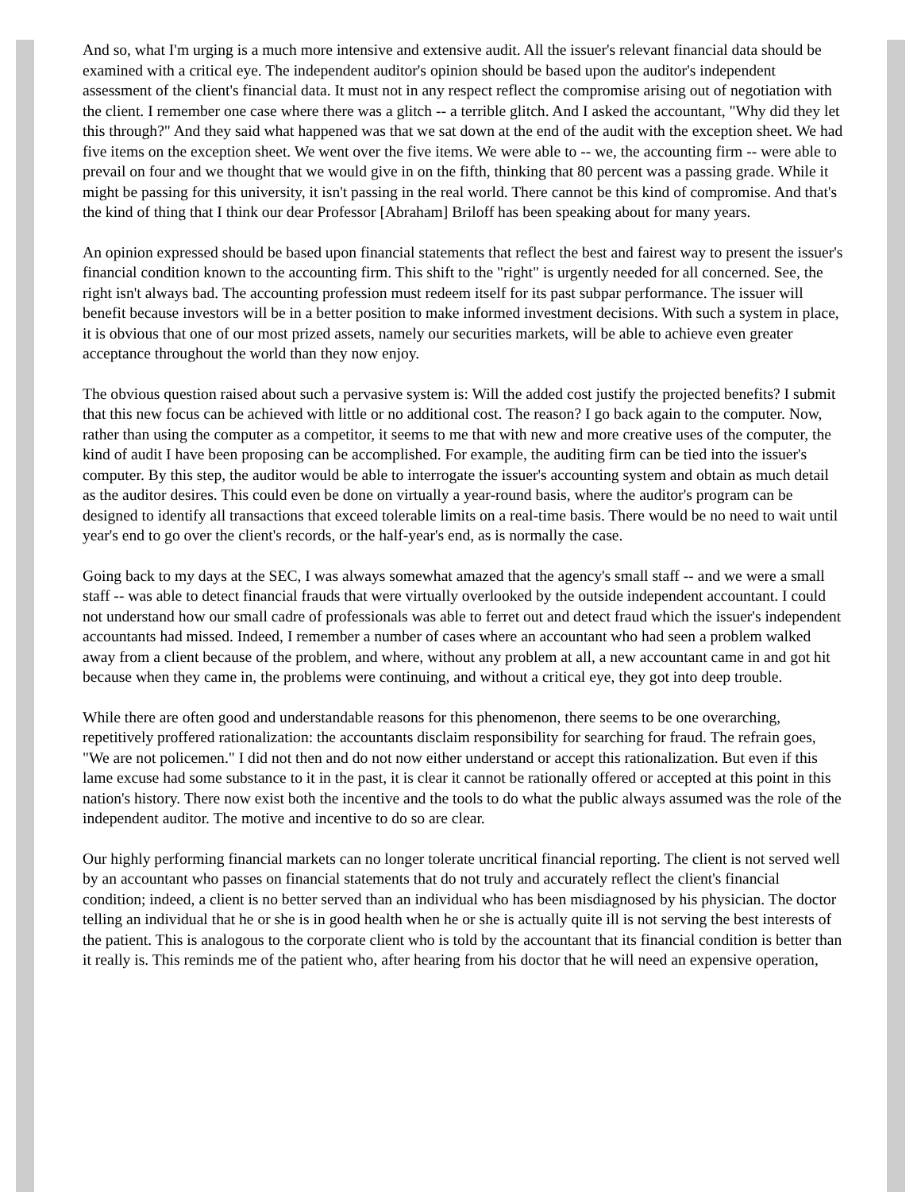And so, what I'm urging is a much more intensive and extensive audit. All the issuer's relevant financial data should be examined with a critical eye. The independent auditor's opinion should be based upon the auditor's independent assessment of the client's financial data. It must not in any respect reflect the compromise arising out of negotiation with the client. I remember one case where there was a glitch -- a terrible glitch. And I asked the accountant, "Why did they let this through?" And they said what happened was that we sat down at the end of the audit with the exception sheet. We had five items on the exception sheet. We went over the five items. We were able to -- we, the accounting firm -- were able to prevail on four and we thought that we would give in on the fifth, thinking that 80 percent was a passing grade. While it might be passing for this university, it isn't passing in the real world. There cannot be this kind of compromise. And that's the kind of thing that I think our dear Professor [Abraham] Briloff has been speaking about for many years.
An opinion expressed should be based upon financial statements that reflect the best and fairest way to present the issuer's financial condition known to the accounting firm. This shift to the "right" is urgently needed for all concerned. See, the right isn't always bad. The accounting profession must redeem itself for its past subpar performance. The issuer will benefit because investors will be in a better position to make informed investment decisions. With such a system in place, it is obvious that one of our most prized assets, namely our securities markets, will be able to achieve even greater acceptance throughout the world than they now enjoy.
The obvious question raised about such a pervasive system is: Will the added cost justify the projected benefits? I submit that this new focus can be achieved with little or no additional cost. The reason? I go back again to the computer. Now, rather than using the computer as a competitor, it seems to me that with new and more creative uses of the computer, the kind of audit I have been proposing can be accomplished. For example, the auditing firm can be tied into the issuer's computer. By this step, the auditor would be able to interrogate the issuer's accounting system and obtain as much detail as the auditor desires. This could even be done on virtually a year-round basis, where the auditor's program can be designed to identify all transactions that exceed tolerable limits on a real-time basis. There would be no need to wait until year's end to go over the client's records, or the half-year's end, as is normally the case.
Going back to my days at the SEC, I was always somewhat amazed that the agency's small staff -- and we were a small staff -- was able to detect financial frauds that were virtually overlooked by the outside independent accountant. I could not understand how our small cadre of professionals was able to ferret out and detect fraud which the issuer's independent accountants had missed. Indeed, I remember a number of cases where an accountant who had seen a problem walked away from a client because of the problem, and where, without any problem at all, a new accountant came in and got hit because when they came in, the problems were continuing, and without a critical eye, they got into deep trouble.
While there are often good and understandable reasons for this phenomenon, there seems to be one overarching, repetitively proffered rationalization: the accountants disclaim responsibility for searching for fraud. The refrain goes, "We are not policemen." I did not then and do not now either understand or accept this rationalization. But even if this lame excuse had some substance to it in the past, it is clear it cannot be rationally offered or accepted at this point in this nation's history. There now exist both the incentive and the tools to do what the public always assumed was the role of the independent auditor. The motive and incentive to do so are clear.
Our highly performing financial markets can no longer tolerate uncritical financial reporting. The client is not served well by an accountant who passes on financial statements that do not truly and accurately reflect the client's financial condition; indeed, a client is no better served than an individual who has been misdiagnosed by his physician. The doctor telling an individual that he or she is in good health when he or she is actually quite ill is not serving the best interests of the patient. This is analogous to the corporate client who is told by the accountant that its financial condition is better than it really is. This reminds me of the patient who, after hearing from his doctor that he will need an expensive operation,